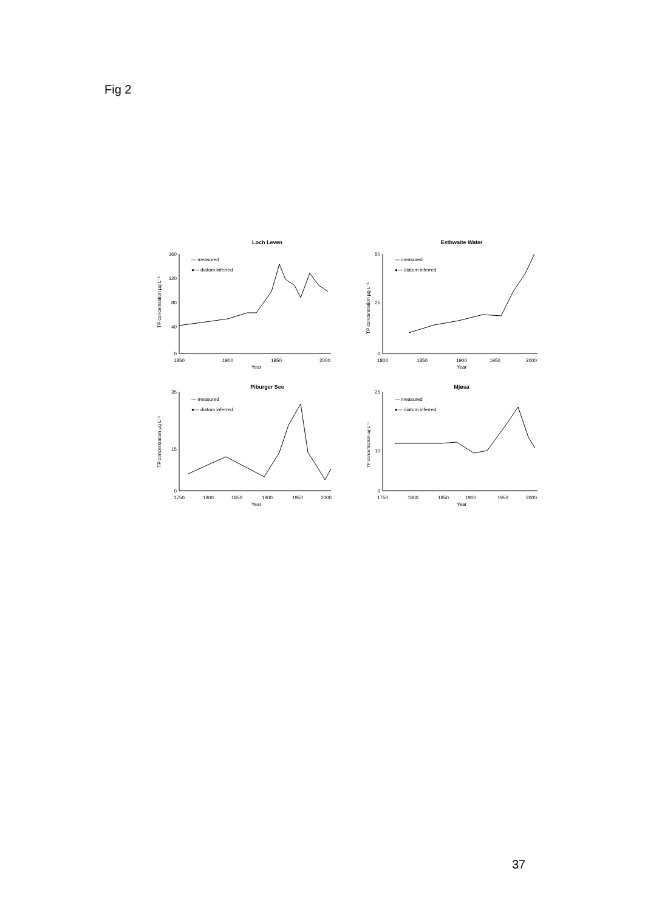Fig 2
Loch Leven
160
120
80
40
0
1850
1900
1950
2000
Year
— measured
●— diatom inferred
TP concentration µg L⁻¹
Esthwaite Water
50
25
0
1800
1850
1900
1950
2000
Year
— measured
●— diatom inferred
TP concentration µg L⁻¹
Piburger See
35
15
0
1750
1800
1850
1900
1950
2000
Year
— measured
●— diatom inferred
TP concentration µg L⁻¹
Mjøsa
25
10
0
1750
1800
1850
1900
1950
2000
Year
— measured
●— diatom inferred
TP concentration µg L⁻¹
37